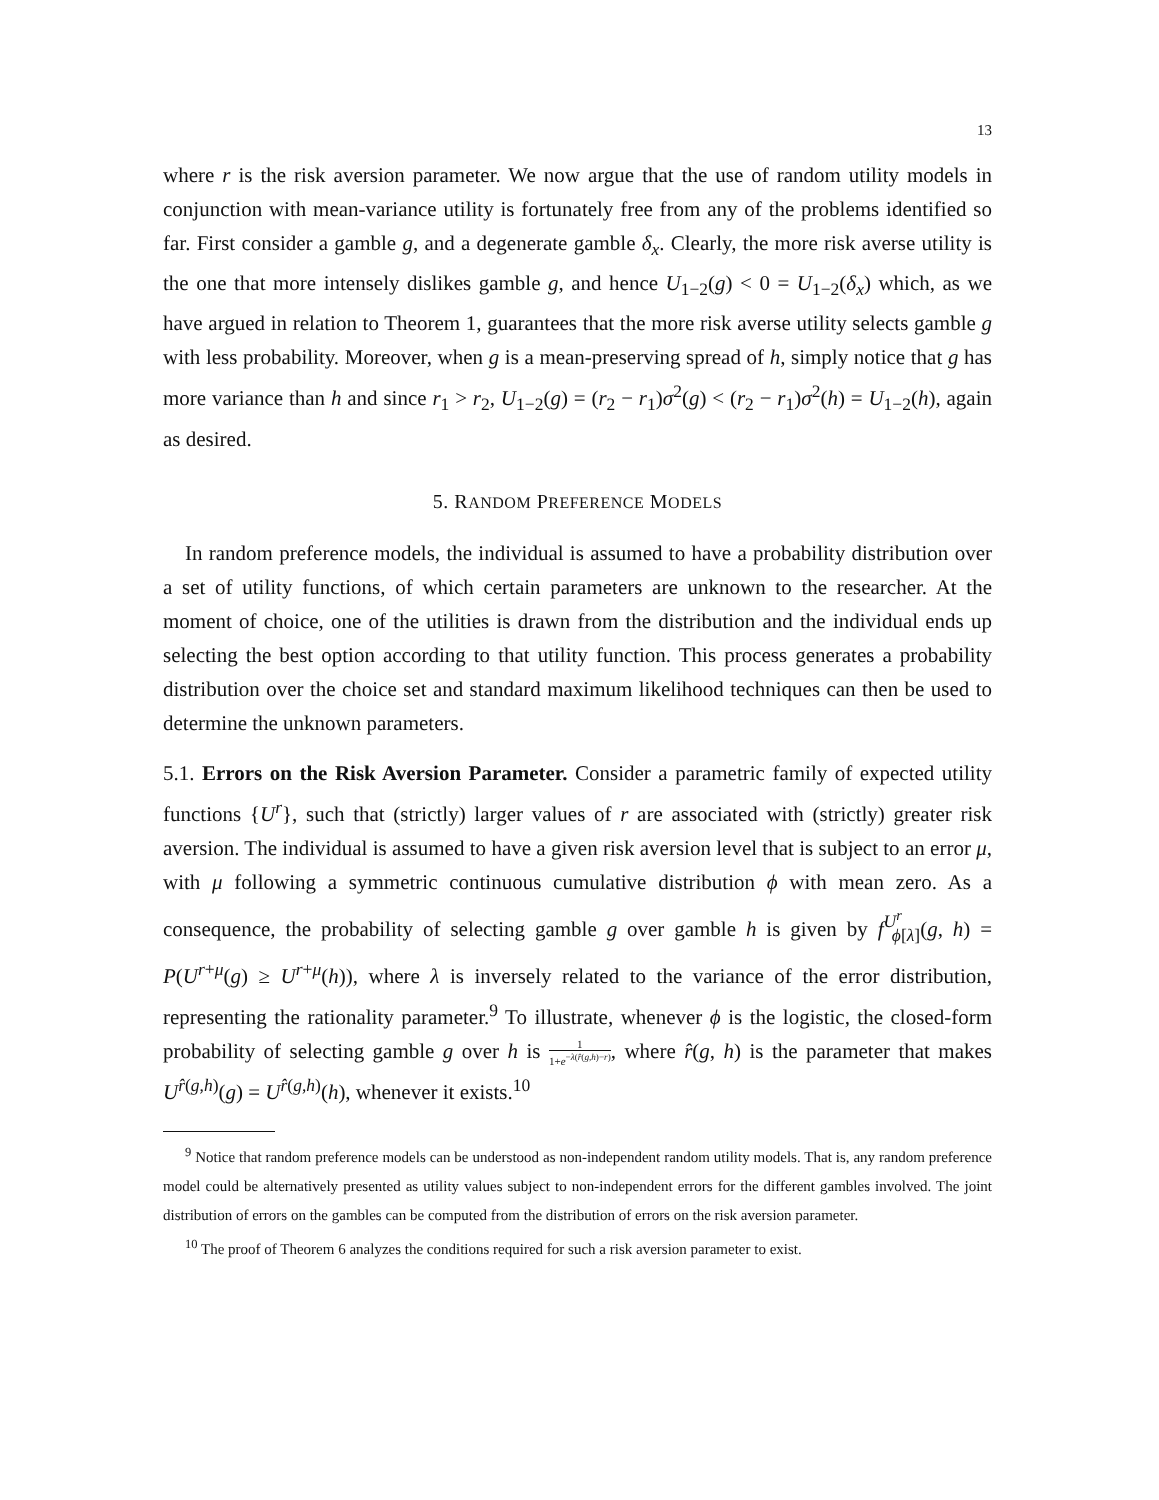13
where r is the risk aversion parameter. We now argue that the use of random utility models in conjunction with mean-variance utility is fortunately free from any of the problems identified so far. First consider a gamble g, and a degenerate gamble δ<sub>x</sub>. Clearly, the more risk averse utility is the one that more intensely dislikes gamble g, and hence U<sub>1−2</sub>(g) < 0 = U<sub>1−2</sub>(δ<sub>x</sub>) which, as we have argued in relation to Theorem 1, guarantees that the more risk averse utility selects gamble g with less probability. Moreover, when g is a mean-preserving spread of h, simply notice that g has more variance than h and since r<sub>1</sub> > r<sub>2</sub>, U<sub>1−2</sub>(g) = (r<sub>2</sub> − r<sub>1</sub>)σ<sup>2</sup>(g) < (r<sub>2</sub> − r<sub>1</sub>)σ<sup>2</sup>(h) = U<sub>1−2</sub>(h), again as desired.
5. RANDOM PREFERENCE MODELS
In random preference models, the individual is assumed to have a probability distribution over a set of utility functions, of which certain parameters are unknown to the researcher. At the moment of choice, one of the utilities is drawn from the distribution and the individual ends up selecting the best option according to that utility function. This process generates a probability distribution over the choice set and standard maximum likelihood techniques can then be used to determine the unknown parameters.
5.1. Errors on the Risk Aversion Parameter. Consider a parametric family of expected utility functions {U<sup>r</sup>}, such that (strictly) larger values of r are associated with (strictly) greater risk aversion. The individual is assumed to have a given risk aversion level that is subject to an error μ, with μ following a symmetric continuous cumulative distribution ϕ with mean zero. As a consequence, the probability of selecting gamble g over gamble h is given by f<sup>U<sup>r</sup></sup><sub>ϕ[λ]</sub>(g, h) = P(U<sup>r+μ</sup>(g) ≥ U<sup>r+μ</sup>(h)), where λ is inversely related to the variance of the error distribution, representing the rationality parameter.<sup>9</sup> To illustrate, whenever ϕ is the logistic, the closed-form probability of selecting gamble g over h is 1 1+e<sup>−λ(r̂(g,h)−r)</sup>, where r̂(g, h) is the parameter that makes U<sup>r̂(g,h)</sup>(g) = U<sup>r̂(g,h)</sup>(h), whenever it exists.<sup>10</sup>
<sup>9</sup> Notice that random preference models can be understood as non-independent random utility models. That is, any random preference model could be alternatively presented as utility values subject to non-independent errors for the different gambles involved. The joint distribution of errors on the gambles can be computed from the distribution of errors on the risk aversion parameter.
<sup>10</sup> The proof of Theorem 6 analyzes the conditions required for such a risk aversion parameter to exist.